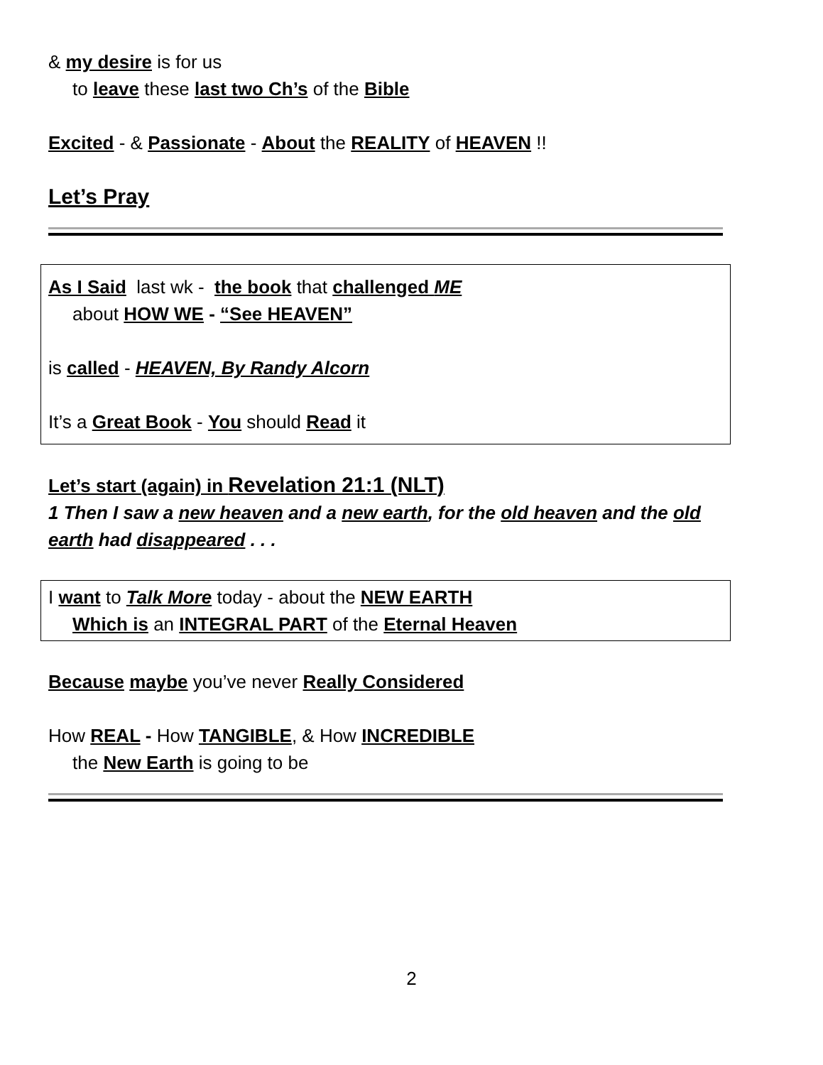& my desire is for us
to leave these last two Ch’s of the Bible
Excited - & Passionate - About the REALITY of HEAVEN !!
Let’s Pray
As I Said last wk - the book that challenged ME
about HOW WE - “See HEAVEN”
is called - HEAVEN, By Randy Alcorn
It’s a Great Book - You should Read it
Let’s start (again) in Revelation 21:1 (NLT)
1 Then I saw a new heaven and a new earth, for the old heaven and the old earth had disappeared . . .
I want to Talk More today - about the NEW EARTH
Which is an INTEGRAL PART of the Eternal Heaven
Because maybe you’ve never Really Considered
How REAL - How TANGIBLE, & How INCREDIBLE
the New Earth is going to be
2